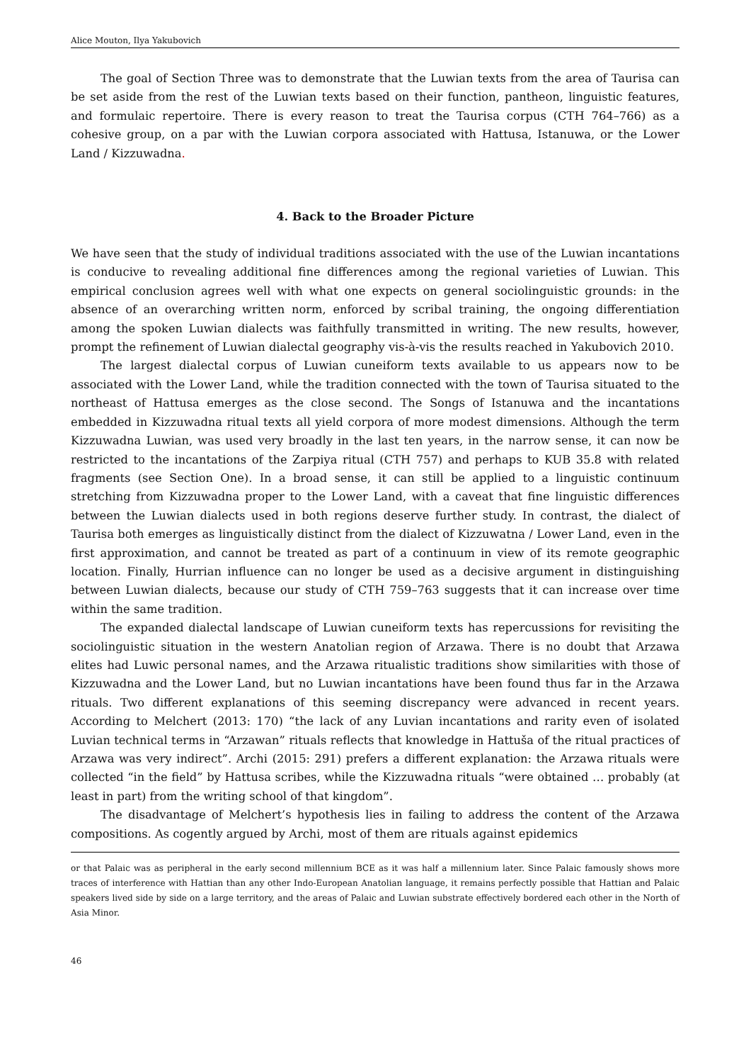Alice Mouton, Ilya Yakubovich
The goal of Section Three was to demonstrate that the Luwian texts from the area of Taurisa can be set aside from the rest of the Luwian texts based on their function, pantheon, linguistic features, and formulaic repertoire. There is every reason to treat the Taurisa corpus (CTH 764–766) as a cohesive group, on a par with the Luwian corpora associated with Hattusa, Istanuwa, or the Lower Land / Kizzuwadna.
4. Back to the Broader Picture
We have seen that the study of individual traditions associated with the use of the Luwian incantations is conducive to revealing additional fine differences among the regional varieties of Luwian. This empirical conclusion agrees well with what one expects on general sociolinguistic grounds: in the absence of an overarching written norm, enforced by scribal training, the ongoing differentiation among the spoken Luwian dialects was faithfully transmitted in writing. The new results, however, prompt the refinement of Luwian dialectal geography vis-à-vis the results reached in Yakubovich 2010.
The largest dialectal corpus of Luwian cuneiform texts available to us appears now to be associated with the Lower Land, while the tradition connected with the town of Taurisa situated to the northeast of Hattusa emerges as the close second. The Songs of Istanuwa and the incantations embedded in Kizzuwadna ritual texts all yield corpora of more modest dimensions. Although the term Kizzuwadna Luwian, was used very broadly in the last ten years, in the narrow sense, it can now be restricted to the incantations of the Zarpiya ritual (CTH 757) and perhaps to KUB 35.8 with related fragments (see Section One). In a broad sense, it can still be applied to a linguistic continuum stretching from Kizzuwadna proper to the Lower Land, with a caveat that fine linguistic differences between the Luwian dialects used in both regions deserve further study. In contrast, the dialect of Taurisa both emerges as linguistically distinct from the dialect of Kizzuwatna / Lower Land, even in the first approximation, and cannot be treated as part of a continuum in view of its remote geographic location. Finally, Hurrian influence can no longer be used as a decisive argument in distinguishing between Luwian dialects, because our study of CTH 759–763 suggests that it can increase over time within the same tradition.
The expanded dialectal landscape of Luwian cuneiform texts has repercussions for revisiting the sociolinguistic situation in the western Anatolian region of Arzawa. There is no doubt that Arzawa elites had Luwic personal names, and the Arzawa ritualistic traditions show similarities with those of Kizzuwadna and the Lower Land, but no Luwian incantations have been found thus far in the Arzawa rituals. Two different explanations of this seeming discrepancy were advanced in recent years. According to Melchert (2013: 170) “the lack of any Luvian incantations and rarity even of isolated Luvian technical terms in “Arzawan” rituals reflects that knowledge in Hattuša of the ritual practices of Arzawa was very indirect”. Archi (2015: 291) prefers a different explanation: the Arzawa rituals were collected “in the field” by Hattusa scribes, while the Kizzuwadna rituals “were obtained … probably (at least in part) from the writing school of that kingdom”.
The disadvantage of Melchert’s hypothesis lies in failing to address the content of the Arzawa compositions. As cogently argued by Archi, most of them are rituals against epidemics
or that Palaic was as peripheral in the early second millennium BCE as it was half a millennium later. Since Palaic famously shows more traces of interference with Hattian than any other Indo-European Anatolian language, it remains perfectly possible that Hattian and Palaic speakers lived side by side on a large territory, and the areas of Palaic and Luwian substrate effectively bordered each other in the North of Asia Minor.
46